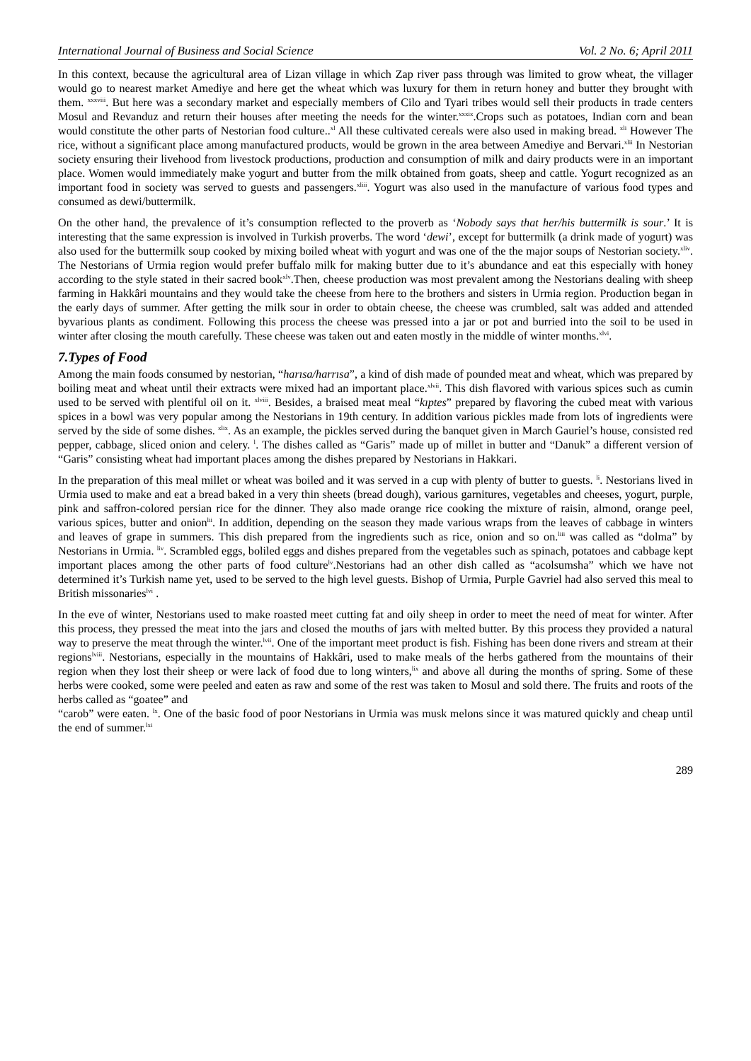International Journal of Business and Social Science Vol. 2 No. 6; April 2011
In this context, because the agricultural area of Lizan village in which Zap river pass through was limited to grow wheat, the villager would go to nearest market Amediye and here get the wheat which was luxury for them in return honey and butter they brought with them. <sup>xxxviii</sup>. But here was a secondary market and especially members of Cilo and Tyari tribes would sell their products in trade centers Mosul and Revanduz and return their houses after meeting the needs for the winter.<sup>xxxix</sup>.Crops such as potatoes, Indian corn and bean would constitute the other parts of Nestorian food culture..<sup>xl</sup> All these cultivated cereals were also used in making bread. <sup>xli</sup> However The rice, without a significant place among manufactured products, would be grown in the area between Amediye and Bervari.<sup>xlii</sup> In Nestorian society ensuring their livehood from livestock productions, production and consumption of milk and dairy products were in an important place. Women would immediately make yogurt and butter from the milk obtained from goats, sheep and cattle. Yogurt recognized as an important food in society was served to guests and passengers.<sup>xliii</sup>. Yogurt was also used in the manufacture of various food types and consumed as dewi/buttermilk.
On the other hand, the prevalence of it’s consumption reflected to the proverb as ‘Nobody says that her/his buttermilk is sour.’ It is interesting that the same expression is involved in Turkish proverbs. The word ‘dewi’, except for buttermilk (a drink made of yogurt) was also used for the buttermilk soup cooked by mixing boiled wheat with yogurt and was one of the the major soups of Nestorian society.<sup>xliv</sup>. The Nestorians of Urmia region would prefer buffalo milk for making butter due to it’s abundance and eat this especially with honey according to the style stated in their sacred book<sup>xlv</sup>.Then, cheese production was most prevalent among the Nestorians dealing with sheep farming in Hakkâri mountains and they would take the cheese from here to the brothers and sisters in Urmia region. Production began in the early days of summer. After getting the milk sour in order to obtain cheese, the cheese was crumbled, salt was added and attended byvarious plants as condiment. Following this process the cheese was pressed into a jar or pot and burried into the soil to be used in winter after closing the mouth carefully. These cheese was taken out and eaten mostly in the middle of winter months.<sup>xlvi</sup>.
7.Types of Food
Among the main foods consumed by nestorian, “harısa/harrısa”, a kind of dish made of pounded meat and wheat, which was prepared by boiling meat and wheat until their extracts were mixed had an important place.<sup>xlvii</sup>. This dish flavored with various spices such as cumin used to be served with plentiful oil on it. <sup>xlviii</sup>. Besides, a braised meat meal “kıptes” prepared by flavoring the cubed meat with various spices in a bowl was very popular among the Nestorians in 19th century. In addition various pickles made from lots of ingredients were served by the side of some dishes. <sup>xlix</sup>. As an example, the pickles served during the banquet given in March Gauriel’s house, consisted red pepper, cabbage, sliced onion and celery. <sup>l</sup>. The dishes called as “Garis” made up of millet in butter and “Danuk” a different version of “Garis” consisting wheat had important places among the dishes prepared by Nestorians in Hakkari.
In the preparation of this meal millet or wheat was boiled and it was served in a cup with plenty of butter to guests. <sup>li</sup>. Nestorians lived in Urmia used to make and eat a bread baked in a very thin sheets (bread dough), various garnitures, vegetables and cheeses, yogurt, purple, pink and saffron-colored persian rice for the dinner. They also made orange rice cooking the mixture of raisin, almond, orange peel, various spices, butter and onion<sup>lii</sup>. In addition, depending on the season they made various wraps from the leaves of cabbage in winters and leaves of grape in summers. This dish prepared from the ingredients such as rice, onion and so on.<sup>liii</sup> was called as “dolma” by Nestorians in Urmia. <sup>liv</sup>. Scrambled eggs, boliled eggs and dishes prepared from the vegetables such as spinach, potatoes and cabbage kept important places among the other parts of food culture<sup>lv</sup>.Nestorians had an other dish called as “acolsumsha” which we have not determined it’s Turkish name yet, used to be served to the high level guests. Bishop of Urmia, Purple Gavriel had also served this meal to British missonaries<sup>lvi</sup> .
In the eve of winter, Nestorians used to make roasted meet cutting fat and oily sheep in order to meet the need of meat for winter. After this process, they pressed the meat into the jars and closed the mouths of jars with melted butter. By this process they provided a natural way to preserve the meat through the winter.<sup>lvii</sup>. One of the important meet product is fish. Fishing has been done rivers and stream at their regions<sup>lviii</sup>. Nestorians, especially in the mountains of Hakkâri, used to make meals of the herbs gathered from the mountains of their region when they lost their sheep or were lack of food due to long winters,<sup>lix</sup> and above all during the months of spring. Some of these herbs were cooked, some were peeled and eaten as raw and some of the rest was taken to Mosul and sold there. The fruits and roots of the herbs called as “goatee” and
“carob” were eaten. <sup>lx</sup>. One of the basic food of poor Nestorians in Urmia was musk melons since it was matured quickly and cheap until the end of summer.<sup>lxi</sup>
289